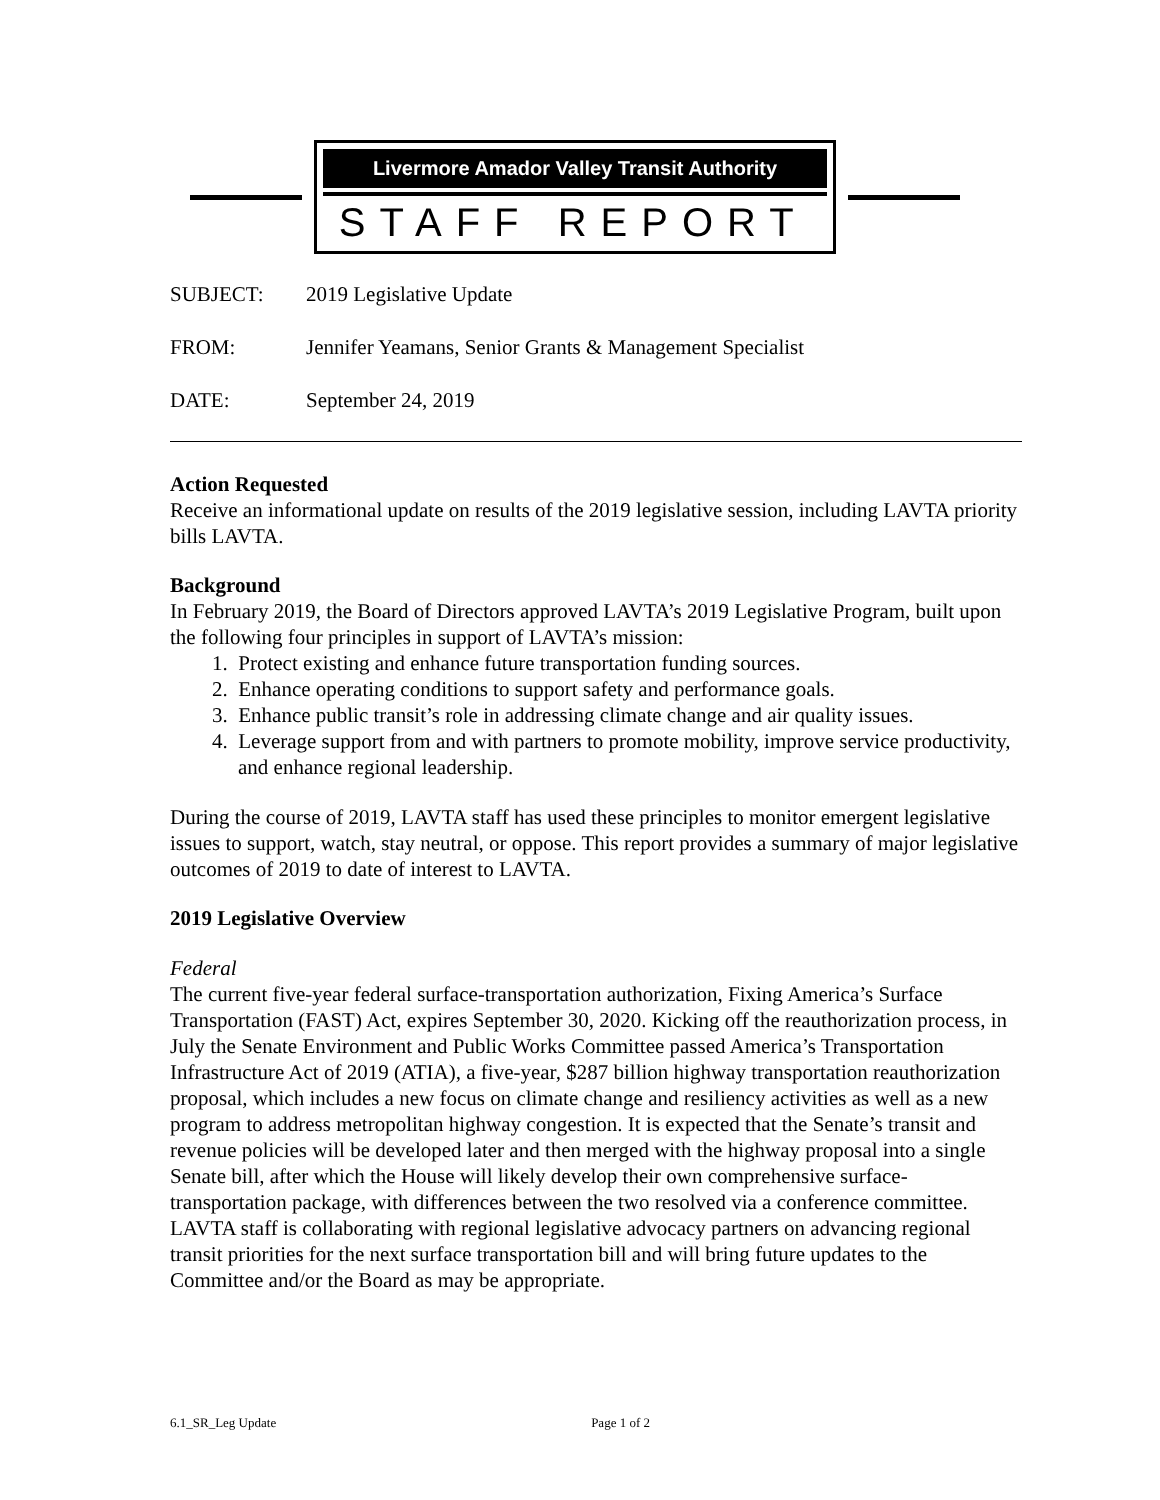Livermore Amador Valley Transit Authority
STAFF REPORT
SUBJECT: 2019 Legislative Update
FROM: Jennifer Yeamans, Senior Grants & Management Specialist
DATE: September 24, 2019
Action Requested
Receive an informational update on results of the 2019 legislative session, including LAVTA priority bills LAVTA.
Background
In February 2019, the Board of Directors approved LAVTA’s 2019 Legislative Program, built upon the following four principles in support of LAVTA’s mission:
1. Protect existing and enhance future transportation funding sources.
2. Enhance operating conditions to support safety and performance goals.
3. Enhance public transit’s role in addressing climate change and air quality issues.
4. Leverage support from and with partners to promote mobility, improve service productivity, and enhance regional leadership.
During the course of 2019, LAVTA staff has used these principles to monitor emergent legislative issues to support, watch, stay neutral, or oppose. This report provides a summary of major legislative outcomes of 2019 to date of interest to LAVTA.
2019 Legislative Overview
Federal
The current five-year federal surface-transportation authorization, Fixing America’s Surface Transportation (FAST) Act, expires September 30, 2020. Kicking off the reauthorization process, in July the Senate Environment and Public Works Committee passed America’s Transportation Infrastructure Act of 2019 (ATIA), a five-year, $287 billion highway transportation reauthorization proposal, which includes a new focus on climate change and resiliency activities as well as a new program to address metropolitan highway congestion. It is expected that the Senate’s transit and revenue policies will be developed later and then merged with the highway proposal into a single Senate bill, after which the House will likely develop their own comprehensive surface-transportation package, with differences between the two resolved via a conference committee. LAVTA staff is collaborating with regional legislative advocacy partners on advancing regional transit priorities for the next surface transportation bill and will bring future updates to the Committee and/or the Board as may be appropriate.
6.1_SR_Leg Update Page 1 of 2